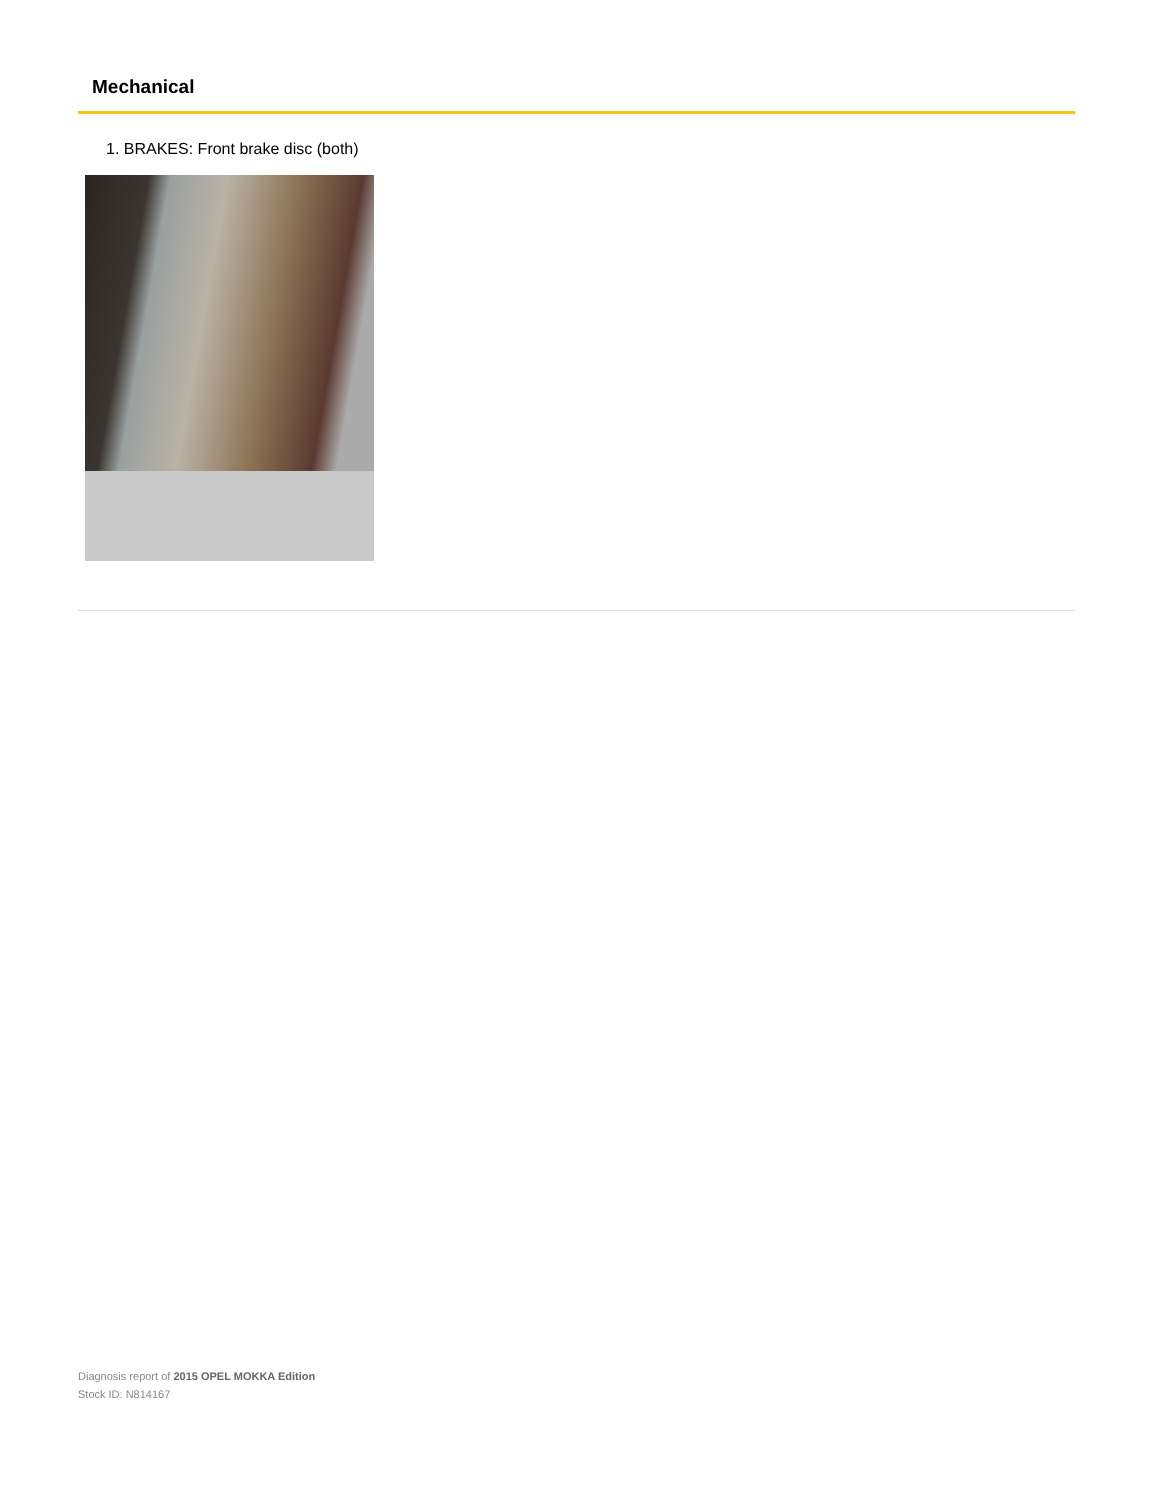Mechanical
1. BRAKES: Front brake disc (both)
Diagnosis report of 2015 OPEL MOKKA Edition
Stock ID: N814167